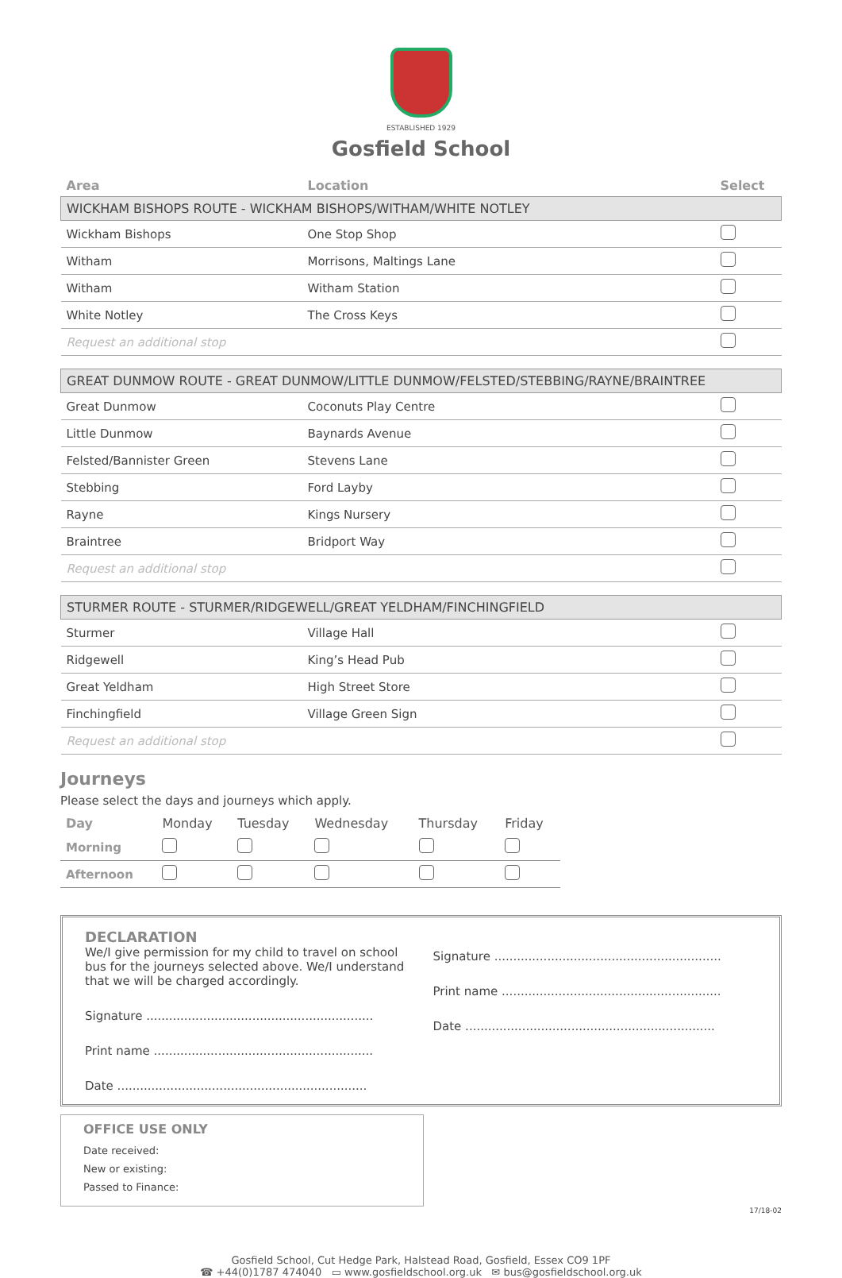ESTABLISHED 1929
Gosfield School
| Area | Location | Select |
| --- | --- | --- |
| WICKHAM BISHOPS ROUTE - WICKHAM BISHOPS/WITHAM/WHITE NOTLEY | | |
| Wickham Bishops | One Stop Shop | |
| Witham | Morrisons, Maltings Lane | |
| Witham | Witham Station | |
| White Notley | The Cross Keys | |
| Request an additional stop | | |
| GREAT DUNMOW ROUTE - GREAT DUNMOW/LITTLE DUNMOW/FELSTED/STEBBING/RAYNE/BRAINTREE | | |
| Great Dunmow | Coconuts Play Centre | |
| Little Dunmow | Baynards Avenue | |
| Felsted/Bannister Green | Stevens Lane | |
| Stebbing | Ford Layby | |
| Rayne | Kings Nursery | |
| Braintree | Bridport Way | |
| Request an additional stop | | |
| STURMER ROUTE - STURMER/RIDGEWELL/GREAT YELDHAM/FINCHINGFIELD | | |
| Sturmer | Village Hall | |
| Ridgewell | King’s Head Pub | |
| Great Yeldham | High Street Store | |
| Finchingfield | Village Green Sign | |
| Request an additional stop | | |
Journeys
Please select the days and journeys which apply.
| Day | Monday | Tuesday | Wednesday | Thursday | Friday |
| --- | --- | --- | --- | --- | --- |
| Morning | | | | | |
| Afternoon | | | | | |
DECLARATION
We/I give permission for my child to travel on school bus for the journeys selected above. We/I understand that we will be charged accordingly.
Signature ............................................................
Print name ..........................................................
Date ..................................................................
Signature ............................................................
Print name ..........................................................
Date ..................................................................
OFFICE USE ONLY
Date received:
New or existing:
Passed to Finance:
17/18-02
Gosfield School, Cut Hedge Park, Halstead Road, Gosfield, Essex CO9 1PF
☎ +44(0)1787 474040 ▭ www.gosfieldschool.org.uk ✉ bus@gosfieldschool.org.uk